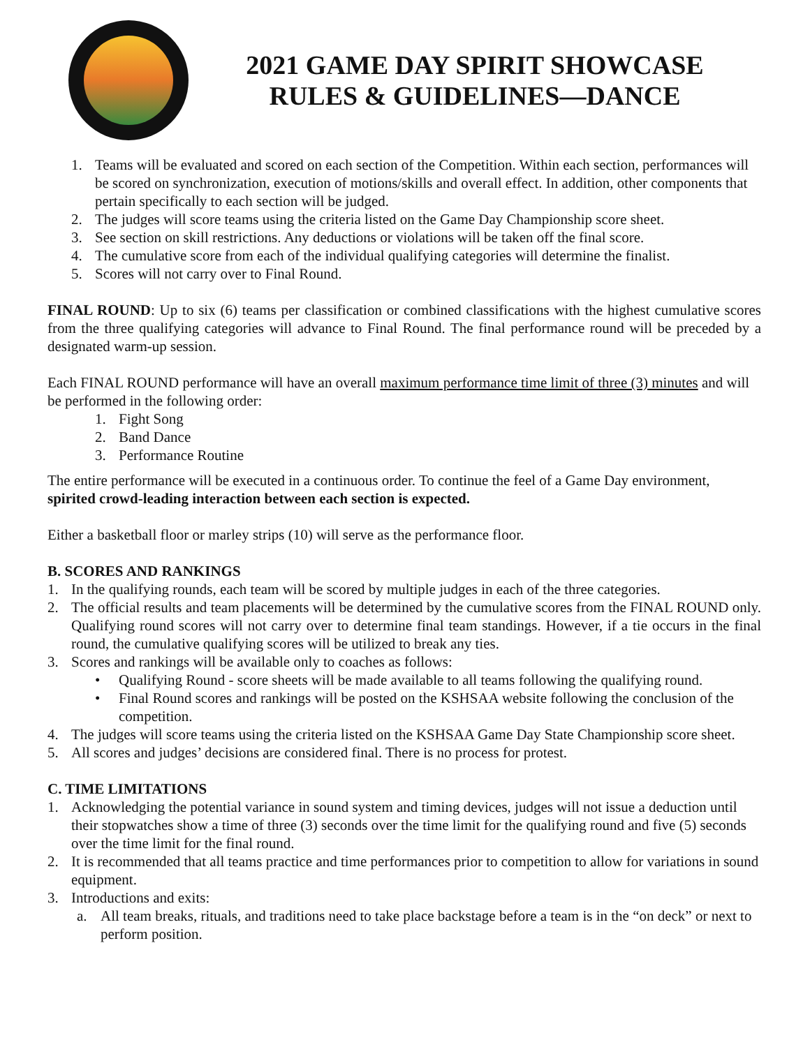2021 GAME DAY SPIRIT SHOWCASE
RULES & GUIDELINES—DANCE
1. Teams will be evaluated and scored on each section of the Competition. Within each section, performances will be scored on synchronization, execution of motions/skills and overall effect. In addition, other components that pertain specifically to each section will be judged.
2. The judges will score teams using the criteria listed on the Game Day Championship score sheet.
3. See section on skill restrictions. Any deductions or violations will be taken off the final score.
4. The cumulative score from each of the individual qualifying categories will determine the finalist.
5. Scores will not carry over to Final Round.
FINAL ROUND: Up to six (6) teams per classification or combined classifications with the highest cumulative scores from the three qualifying categories will advance to Final Round. The final performance round will be preceded by a designated warm-up session.
Each FINAL ROUND performance will have an overall maximum performance time limit of three (3) minutes and will be performed in the following order:
1. Fight Song
2. Band Dance
3. Performance Routine
The entire performance will be executed in a continuous order. To continue the feel of a Game Day environment, spirited crowd-leading interaction between each section is expected.
Either a basketball floor or marley strips (10) will serve as the performance floor.
B. SCORES AND RANKINGS
1. In the qualifying rounds, each team will be scored by multiple judges in each of the three categories.
2. The official results and team placements will be determined by the cumulative scores from the FINAL ROUND only. Qualifying round scores will not carry over to determine final team standings. However, if a tie occurs in the final round, the cumulative qualifying scores will be utilized to break any ties.
3. Scores and rankings will be available only to coaches as follows:
• Qualifying Round - score sheets will be made available to all teams following the qualifying round.
• Final Round scores and rankings will be posted on the KSHSAA website following the conclusion of the competition.
4. The judges will score teams using the criteria listed on the KSHSAA Game Day State Championship score sheet.
5. All scores and judges’ decisions are considered final. There is no process for protest.
C. TIME LIMITATIONS
1. Acknowledging the potential variance in sound system and timing devices, judges will not issue a deduction until their stopwatches show a time of three (3) seconds over the time limit for the qualifying round and five (5) seconds over the time limit for the final round.
2. It is recommended that all teams practice and time performances prior to competition to allow for variations in sound equipment.
3. Introductions and exits:
a. All team breaks, rituals, and traditions need to take place backstage before a team is in the “on deck” or next to perform position.